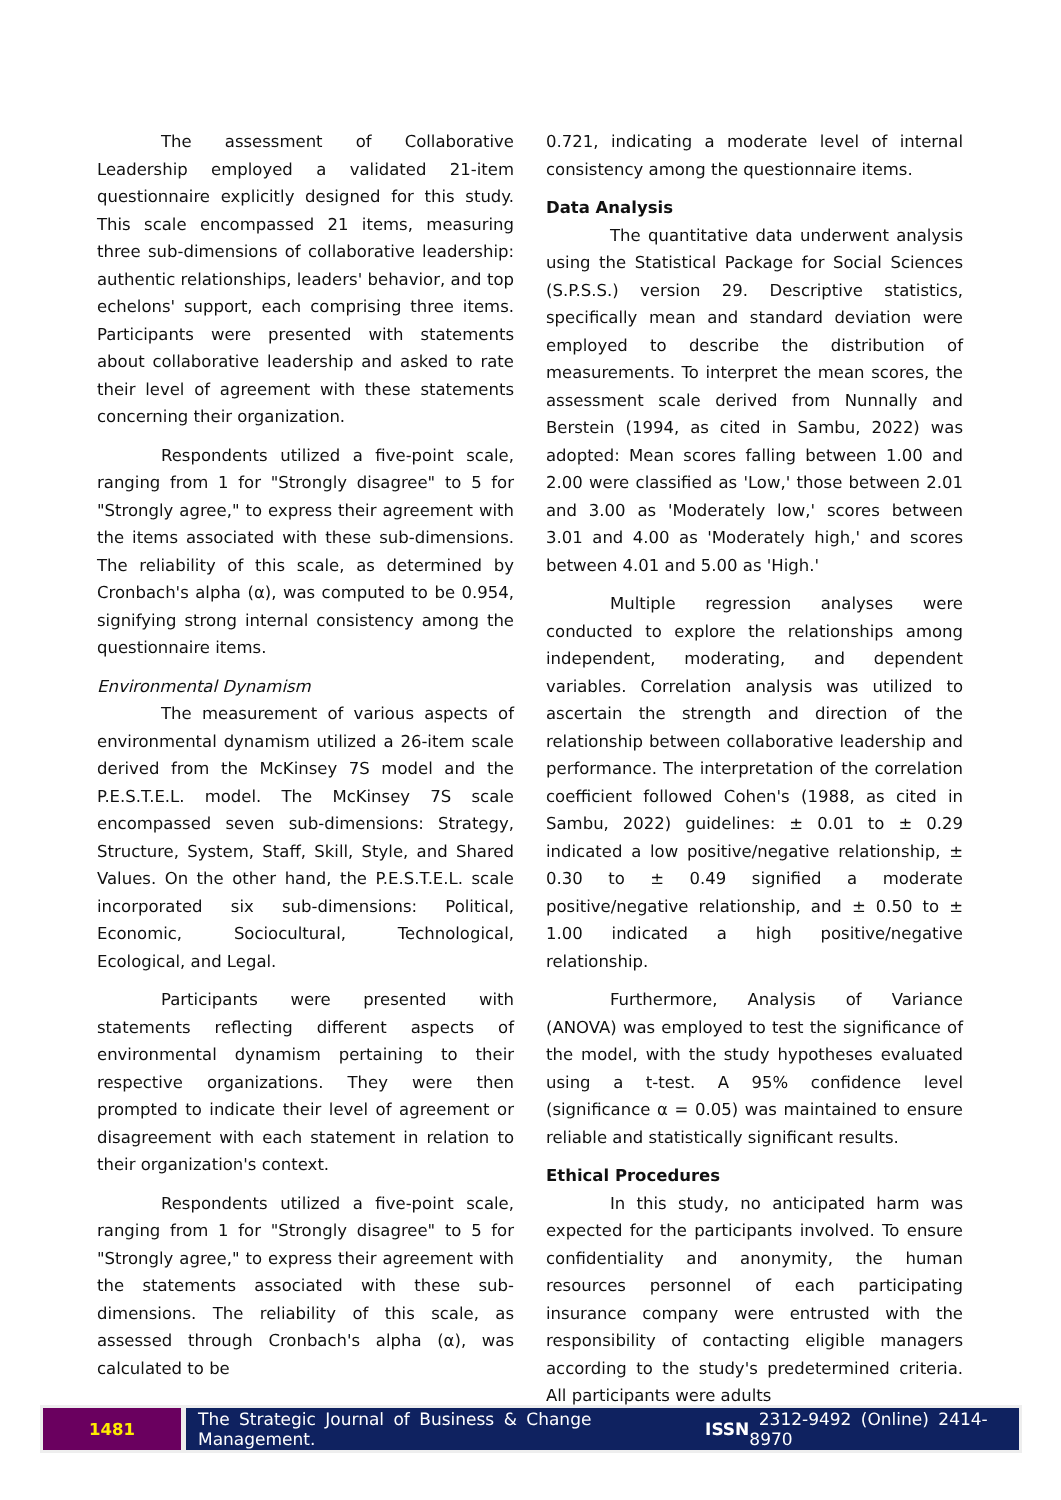The assessment of Collaborative Leadership employed a validated 21-item questionnaire explicitly designed for this study. This scale encompassed 21 items, measuring three sub-dimensions of collaborative leadership: authentic relationships, leaders' behavior, and top echelons' support, each comprising three items. Participants were presented with statements about collaborative leadership and asked to rate their level of agreement with these statements concerning their organization.
Respondents utilized a five-point scale, ranging from 1 for "Strongly disagree" to 5 for "Strongly agree," to express their agreement with the items associated with these sub-dimensions. The reliability of this scale, as determined by Cronbach's alpha (α), was computed to be 0.954, signifying strong internal consistency among the questionnaire items.
Environmental Dynamism
The measurement of various aspects of environmental dynamism utilized a 26-item scale derived from the McKinsey 7S model and the P.E.S.T.E.L. model. The McKinsey 7S scale encompassed seven sub-dimensions: Strategy, Structure, System, Staff, Skill, Style, and Shared Values. On the other hand, the P.E.S.T.E.L. scale incorporated six sub-dimensions: Political, Economic, Sociocultural, Technological, Ecological, and Legal.
Participants were presented with statements reflecting different aspects of environmental dynamism pertaining to their respective organizations. They were then prompted to indicate their level of agreement or disagreement with each statement in relation to their organization's context.
Respondents utilized a five-point scale, ranging from 1 for "Strongly disagree" to 5 for "Strongly agree," to express their agreement with the statements associated with these sub-dimensions. The reliability of this scale, as assessed through Cronbach's alpha (α), was calculated to be
0.721, indicating a moderate level of internal consistency among the questionnaire items.
Data Analysis
The quantitative data underwent analysis using the Statistical Package for Social Sciences (S.P.S.S.) version 29. Descriptive statistics, specifically mean and standard deviation were employed to describe the distribution of measurements. To interpret the mean scores, the assessment scale derived from Nunnally and Berstein (1994, as cited in Sambu, 2022) was adopted: Mean scores falling between 1.00 and 2.00 were classified as 'Low,' those between 2.01 and 3.00 as 'Moderately low,' scores between 3.01 and 4.00 as 'Moderately high,' and scores between 4.01 and 5.00 as 'High.'
Multiple regression analyses were conducted to explore the relationships among independent, moderating, and dependent variables. Correlation analysis was utilized to ascertain the strength and direction of the relationship between collaborative leadership and performance. The interpretation of the correlation coefficient followed Cohen's (1988, as cited in Sambu, 2022) guidelines: ± 0.01 to ± 0.29 indicated a low positive/negative relationship, ± 0.30 to ± 0.49 signified a moderate positive/negative relationship, and ± 0.50 to ± 1.00 indicated a high positive/negative relationship.
Furthermore, Analysis of Variance (ANOVA) was employed to test the significance of the model, with the study hypotheses evaluated using a t-test. A 95% confidence level (significance α = 0.05) was maintained to ensure reliable and statistically significant results.
Ethical Procedures
In this study, no anticipated harm was expected for the participants involved. To ensure confidentiality and anonymity, the human resources personnel of each participating insurance company were entrusted with the responsibility of contacting eligible managers according to the study's predetermined criteria. All participants were adults
1481 The Strategic Journal of Business & Change Management. ISSN 2312-9492 (Online) 2414-8970